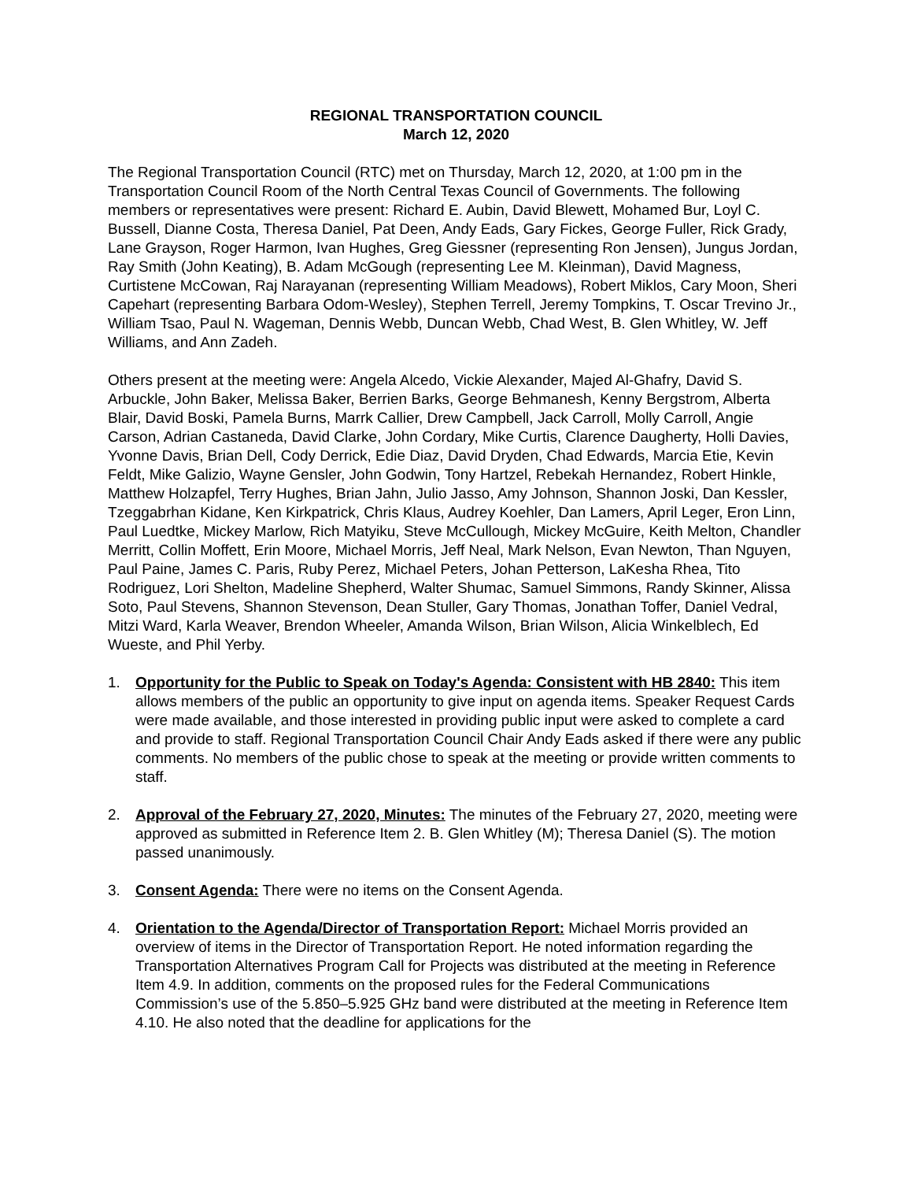REGIONAL TRANSPORTATION COUNCIL
March 12, 2020
The Regional Transportation Council (RTC) met on Thursday, March 12, 2020, at 1:00 pm in the Transportation Council Room of the North Central Texas Council of Governments. The following members or representatives were present: Richard E. Aubin, David Blewett, Mohamed Bur, Loyl C. Bussell, Dianne Costa, Theresa Daniel, Pat Deen, Andy Eads, Gary Fickes, George Fuller, Rick Grady, Lane Grayson, Roger Harmon, Ivan Hughes, Greg Giessner (representing Ron Jensen), Jungus Jordan, Ray Smith (John Keating), B. Adam McGough (representing Lee M. Kleinman), David Magness, Curtistene McCowan, Raj Narayanan (representing William Meadows), Robert Miklos, Cary Moon, Sheri Capehart (representing Barbara Odom-Wesley), Stephen Terrell, Jeremy Tompkins, T. Oscar Trevino Jr., William Tsao, Paul N. Wageman, Dennis Webb, Duncan Webb, Chad West, B. Glen Whitley, W. Jeff Williams, and Ann Zadeh.
Others present at the meeting were: Angela Alcedo, Vickie Alexander, Majed Al-Ghafry, David S. Arbuckle, John Baker, Melissa Baker, Berrien Barks, George Behmanesh, Kenny Bergstrom, Alberta Blair, David Boski, Pamela Burns, Marrk Callier, Drew Campbell, Jack Carroll, Molly Carroll, Angie Carson, Adrian Castaneda, David Clarke, John Cordary, Mike Curtis, Clarence Daugherty, Holli Davies, Yvonne Davis, Brian Dell, Cody Derrick, Edie Diaz, David Dryden, Chad Edwards, Marcia Etie, Kevin Feldt, Mike Galizio, Wayne Gensler, John Godwin, Tony Hartzel, Rebekah Hernandez, Robert Hinkle, Matthew Holzapfel, Terry Hughes, Brian Jahn, Julio Jasso, Amy Johnson, Shannon Joski, Dan Kessler, Tzeggabrhan Kidane, Ken Kirkpatrick, Chris Klaus, Audrey Koehler, Dan Lamers, April Leger, Eron Linn, Paul Luedtke, Mickey Marlow, Rich Matyiku, Steve McCullough, Mickey McGuire, Keith Melton, Chandler Merritt, Collin Moffett, Erin Moore, Michael Morris, Jeff Neal, Mark Nelson, Evan Newton, Than Nguyen, Paul Paine, James C. Paris, Ruby Perez, Michael Peters, Johan Petterson, LaKesha Rhea, Tito Rodriguez, Lori Shelton, Madeline Shepherd, Walter Shumac, Samuel Simmons, Randy Skinner, Alissa Soto, Paul Stevens, Shannon Stevenson, Dean Stuller, Gary Thomas, Jonathan Toffer, Daniel Vedral, Mitzi Ward, Karla Weaver, Brendon Wheeler, Amanda Wilson, Brian Wilson, Alicia Winkelblech, Ed Wueste, and Phil Yerby.
1. Opportunity for the Public to Speak on Today's Agenda: Consistent with HB 2840: This item allows members of the public an opportunity to give input on agenda items. Speaker Request Cards were made available, and those interested in providing public input were asked to complete a card and provide to staff. Regional Transportation Council Chair Andy Eads asked if there were any public comments. No members of the public chose to speak at the meeting or provide written comments to staff.
2. Approval of the February 27, 2020, Minutes: The minutes of the February 27, 2020, meeting were approved as submitted in Reference Item 2. B. Glen Whitley (M); Theresa Daniel (S). The motion passed unanimously.
3. Consent Agenda: There were no items on the Consent Agenda.
4. Orientation to the Agenda/Director of Transportation Report: Michael Morris provided an overview of items in the Director of Transportation Report. He noted information regarding the Transportation Alternatives Program Call for Projects was distributed at the meeting in Reference Item 4.9. In addition, comments on the proposed rules for the Federal Communications Commission’s use of the 5.850–5.925 GHz band were distributed at the meeting in Reference Item 4.10. He also noted that the deadline for applications for the